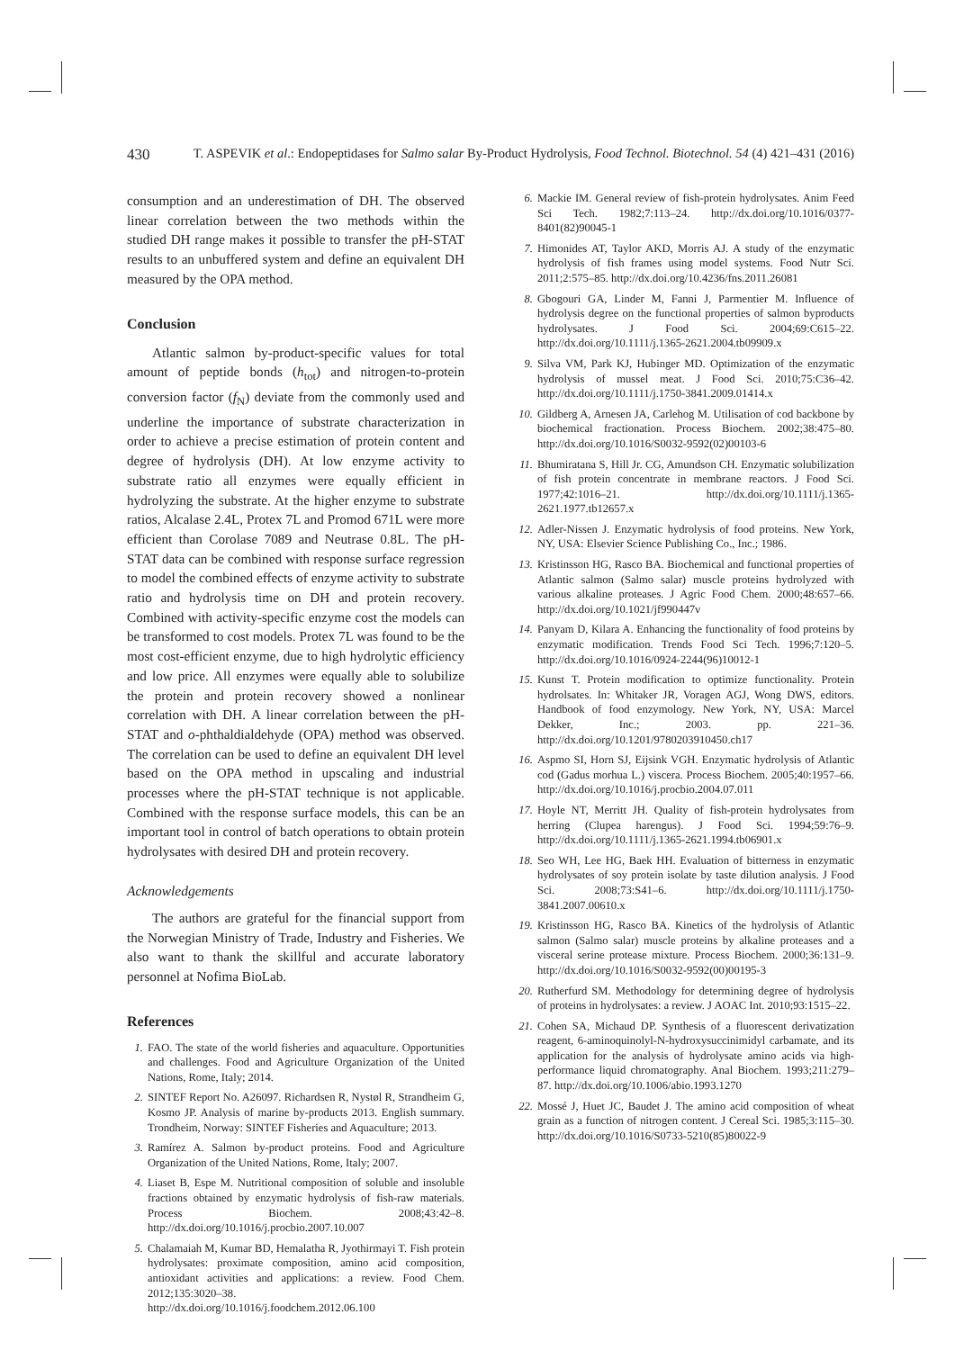430 T. ASPEVIK et al.: Endopeptidases for Salmo salar By-Product Hydrolysis, Food Technol. Biotechnol. 54 (4) 421–431 (2016)
consumption and an underestimation of DH. The observed linear correlation between the two methods within the studied DH range makes it possible to transfer the pH-STAT results to an unbuffered system and define an equivalent DH measured by the OPA method.
Conclusion
Atlantic salmon by-product-specific values for total amount of peptide bonds (h<sub>tot</sub>) and nitrogen-to-protein conversion factor (f<sub>N</sub>) deviate from the commonly used and underline the importance of substrate characterization in order to achieve a precise estimation of protein content and degree of hydrolysis (DH). At low enzyme activity to substrate ratio all enzymes were equally efficient in hydrolyzing the substrate. At the higher enzyme to substrate ratios, Alcalase 2.4L, Protex 7L and Promod 671L were more efficient than Corolase 7089 and Neutrase 0.8L. The pH-STAT data can be combined with response surface regression to model the combined effects of enzyme activity to substrate ratio and hydrolysis time on DH and protein recovery. Combined with activity-specific enzyme cost the models can be transformed to cost models. Protex 7L was found to be the most cost-efficient enzyme, due to high hydrolytic efficiency and low price. All enzymes were equally able to solubilize the protein and protein recovery showed a nonlinear correlation with DH. A linear correlation between the pH-STAT and o-phthaldialdehyde (OPA) method was observed. The correlation can be used to define an equivalent DH level based on the OPA method in upscaling and industrial processes where the pH-STAT technique is not applicable. Combined with the response surface models, this can be an important tool in control of batch operations to obtain protein hydrolysates with desired DH and protein recovery.
Acknowledgements
The authors are grateful for the financial support from the Norwegian Ministry of Trade, Industry and Fisheries. We also want to thank the skillful and accurate laboratory personnel at Nofima BioLab.
References
1. FAO. The state of the world fisheries and aquaculture. Opportunities and challenges. Food and Agriculture Organization of the United Nations, Rome, Italy; 2014.
2. SINTEF Report No. A26097. Richardsen R, Nystøl R, Strandheim G, Kosmo JP. Analysis of marine by-products 2013. English summary. Trondheim, Norway: SINTEF Fisheries and Aquaculture; 2013.
3. Ramírez A. Salmon by-product proteins. Food and Agriculture Organization of the United Nations, Rome, Italy; 2007.
4. Liaset B, Espe M. Nutritional composition of soluble and insoluble fractions obtained by enzymatic hydrolysis of fish-raw materials. Process Biochem. 2008;43:42–8. http://dx.doi.org/10.1016/j.procbio.2007.10.007
5. Chalamaiah M, Kumar BD, Hemalatha R, Jyothirmayi T. Fish protein hydrolysates: proximate composition, amino acid composition, antioxidant activities and applications: a review. Food Chem. 2012;135:3020–38. http://dx.doi.org/10.1016/j.foodchem.2012.06.100
6. Mackie IM. General review of fish-protein hydrolysates. Anim Feed Sci Tech. 1982;7:113–24. http://dx.doi.org/10.1016/0377-8401(82)90045-1
7. Himonides AT, Taylor AKD, Morris AJ. A study of the enzymatic hydrolysis of fish frames using model systems. Food Nutr Sci. 2011;2:575–85. http://dx.doi.org/10.4236/fns.2011.26081
8. Gbogouri GA, Linder M, Fanni J, Parmentier M. Influence of hydrolysis degree on the functional properties of salmon byproducts hydrolysates. J Food Sci. 2004;69:C615–22. http://dx.doi.org/10.1111/j.1365-2621.2004.tb09909.x
9. Silva VM, Park KJ, Hubinger MD. Optimization of the enzymatic hydrolysis of mussel meat. J Food Sci. 2010;75:C36–42. http://dx.doi.org/10.1111/j.1750-3841.2009.01414.x
10. Gildberg A, Arnesen JA, Carlehog M. Utilisation of cod backbone by biochemical fractionation. Process Biochem. 2002;38:475–80. http://dx.doi.org/10.1016/S0032-9592(02)00103-6
11. Bhumiratana S, Hill Jr. CG, Amundson CH. Enzymatic solubilization of fish protein concentrate in membrane reactors. J Food Sci. 1977;42:1016–21. http://dx.doi.org/10.1111/j.1365-2621.1977.tb12657.x
12. Adler-Nissen J. Enzymatic hydrolysis of food proteins. New York, NY, USA: Elsevier Science Publishing Co., Inc.; 1986.
13. Kristinsson HG, Rasco BA. Biochemical and functional properties of Atlantic salmon (Salmo salar) muscle proteins hydrolyzed with various alkaline proteases. J Agric Food Chem. 2000;48:657–66. http://dx.doi.org/10.1021/jf990447v
14. Panyam D, Kilara A. Enhancing the functionality of food proteins by enzymatic modification. Trends Food Sci Tech. 1996;7:120–5. http://dx.doi.org/10.1016/0924-2244(96)10012-1
15. Kunst T. Protein modification to optimize functionality. Protein hydrolsates. In: Whitaker JR, Voragen AGJ, Wong DWS, editors. Handbook of food enzymology. New York, NY, USA: Marcel Dekker, Inc.; 2003. pp. 221–36. http://dx.doi.org/10.1201/9780203910450.ch17
16. Aspmo SI, Horn SJ, Eijsink VGH. Enzymatic hydrolysis of Atlantic cod (Gadus morhua L.) viscera. Process Biochem. 2005;40:1957–66. http://dx.doi.org/10.1016/j.procbio.2004.07.011
17. Hoyle NT, Merritt JH. Quality of fish-protein hydrolysates from herring (Clupea harengus). J Food Sci. 1994;59:76–9. http://dx.doi.org/10.1111/j.1365-2621.1994.tb06901.x
18. Seo WH, Lee HG, Baek HH. Evaluation of bitterness in enzymatic hydrolysates of soy protein isolate by taste dilution analysis. J Food Sci. 2008;73:S41–6. http://dx.doi.org/10.1111/j.1750-3841.2007.00610.x
19. Kristinsson HG, Rasco BA. Kinetics of the hydrolysis of Atlantic salmon (Salmo salar) muscle proteins by alkaline proteases and a visceral serine protease mixture. Process Biochem. 2000;36:131–9. http://dx.doi.org/10.1016/S0032-9592(00)00195-3
20. Rutherfurd SM. Methodology for determining degree of hydrolysis of proteins in hydrolysates: a review. J AOAC Int. 2010;93:1515–22.
21. Cohen SA, Michaud DP. Synthesis of a fluorescent derivatization reagent, 6-aminoquinolyl-N-hydroxysuccinimidyl carbamate, and its application for the analysis of hydrolysate amino acids via high-performance liquid chromatography. Anal Biochem. 1993;211:279–87. http://dx.doi.org/10.1006/abio.1993.1270
22. Mossé J, Huet JC, Baudet J. The amino acid composition of wheat grain as a function of nitrogen content. J Cereal Sci. 1985;3:115–30. http://dx.doi.org/10.1016/S0733-5210(85)80022-9